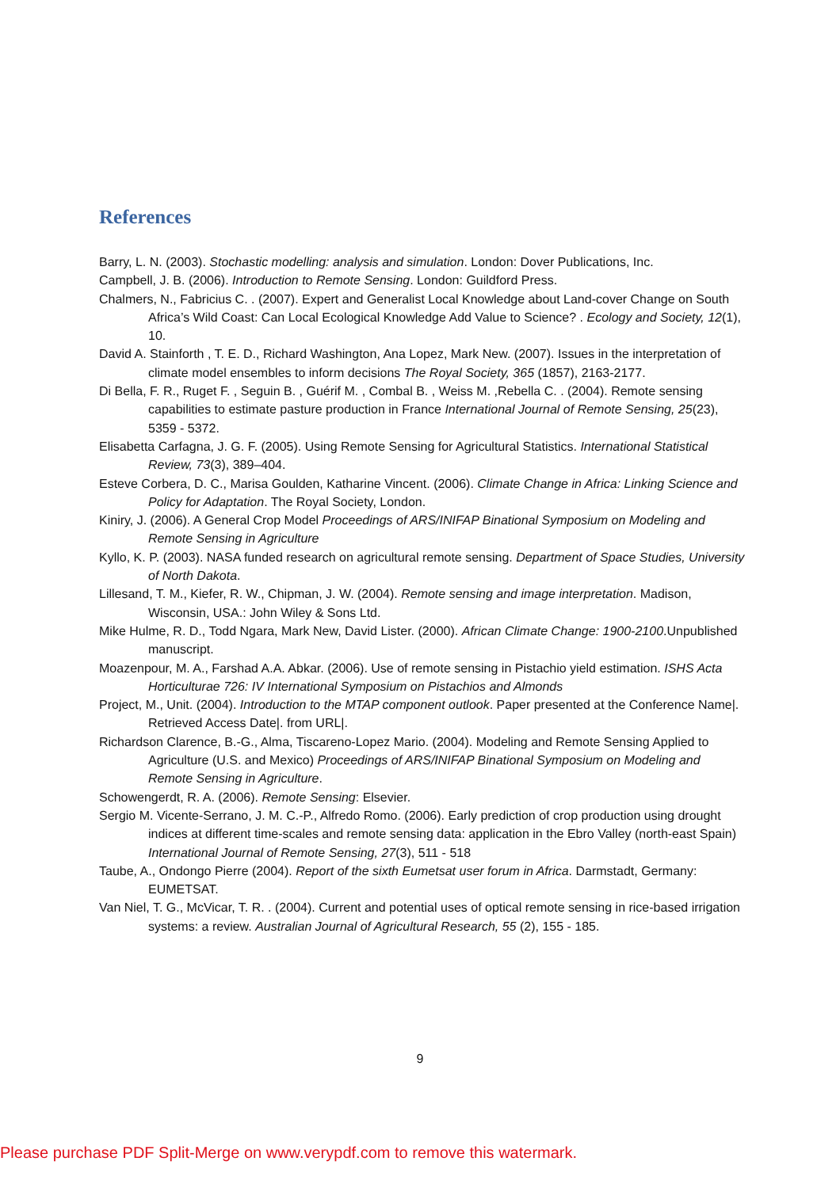References
Barry, L. N. (2003). Stochastic modelling: analysis and simulation. London: Dover Publications, Inc.
Campbell, J. B. (2006). Introduction to Remote Sensing. London: Guildford Press.
Chalmers, N., Fabricius C. . (2007). Expert and Generalist Local Knowledge about Land-cover Change on South Africa’s Wild Coast: Can Local Ecological Knowledge Add Value to Science? . Ecology and Society, 12(1), 10.
David A. Stainforth , T. E. D., Richard Washington, Ana Lopez, Mark New. (2007). Issues in the interpretation of climate model ensembles to inform decisions The Royal Society, 365 (1857), 2163-2177.
Di Bella, F. R., Ruget F. , Seguin B. , Guérif M. , Combal B. , Weiss M. ,Rebella C. . (2004). Remote sensing capabilities to estimate pasture production in France International Journal of Remote Sensing, 25(23), 5359 - 5372.
Elisabetta Carfagna, J. G. F. (2005). Using Remote Sensing for Agricultural Statistics. International Statistical Review, 73(3), 389–404.
Esteve Corbera, D. C., Marisa Goulden, Katharine Vincent. (2006). Climate Change in Africa: Linking Science and Policy for Adaptation. The Royal Society, London.
Kiniry, J. (2006). A General Crop Model Proceedings of ARS/INIFAP Binational Symposium on Modeling and Remote Sensing in Agriculture
Kyllo, K. P. (2003). NASA funded research on agricultural remote sensing. Department of Space Studies, University of North Dakota.
Lillesand, T. M., Kiefer, R. W., Chipman, J. W. (2004). Remote sensing and image interpretation. Madison, Wisconsin, USA.: John Wiley & Sons Ltd.
Mike Hulme, R. D., Todd Ngara, Mark New, David Lister. (2000). African Climate Change: 1900-2100.Unpublished manuscript.
Moazenpour, M. A., Farshad A.A. Abkar. (2006). Use of remote sensing in Pistachio yield estimation. ISHS Acta Horticulturae 726: IV International Symposium on Pistachios and Almonds
Project, M., Unit. (2004). Introduction to the MTAP component outlook. Paper presented at the Conference Name|. Retrieved Access Date|. from URL|.
Richardson Clarence, B.-G., Alma, Tiscareno-Lopez Mario. (2004). Modeling and Remote Sensing Applied to Agriculture (U.S. and Mexico) Proceedings of ARS/INIFAP Binational Symposium on Modeling and Remote Sensing in Agriculture.
Schowengerdt, R. A. (2006). Remote Sensing: Elsevier.
Sergio M. Vicente-Serrano, J. M. C.-P., Alfredo Romo. (2006). Early prediction of crop production using drought indices at different time-scales and remote sensing data: application in the Ebro Valley (north-east Spain) International Journal of Remote Sensing, 27(3), 511 - 518
Taube, A., Ondongo Pierre (2004). Report of the sixth Eumetsat user forum in Africa. Darmstadt, Germany: EUMETSAT.
Van Niel, T. G., McVicar, T. R. . (2004). Current and potential uses of optical remote sensing in rice-based irrigation systems: a review. Australian Journal of Agricultural Research, 55 (2), 155 - 185.
9
Please purchase PDF Split-Merge on www.verypdf.com to remove this watermark.